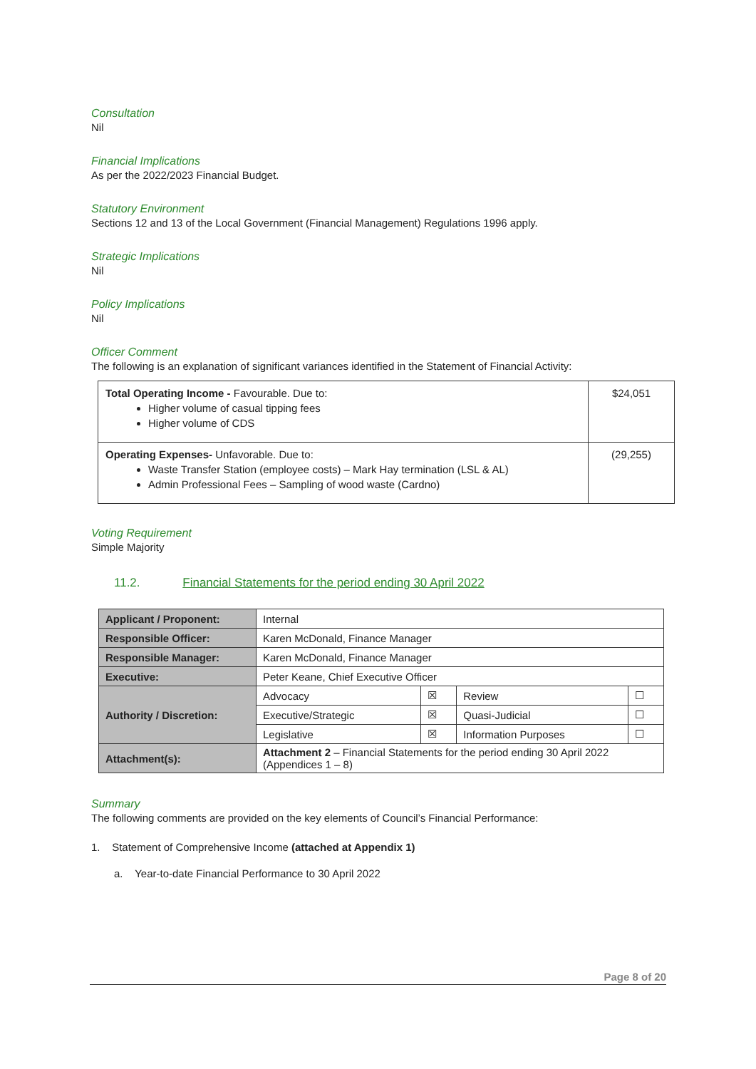Consultation
Nil
Financial Implications
As per the 2022/2023 Financial Budget.
Statutory Environment
Sections 12 and 13 of the Local Government (Financial Management) Regulations 1996 apply.
Strategic Implications
Nil
Policy Implications
Nil
Officer Comment
The following is an explanation of significant variances identified in the Statement of Financial Activity:
| Total Operating Income - Favourable. Due to: Higher volume of casual tipping fees Higher volume of CDS | $24,051 |
| Operating Expenses- Unfavorable. Due to: Waste Transfer Station (employee costs) – Mark Hay termination (LSL & AL) Admin Professional Fees – Sampling of wood waste (Cardno) | (29,255) |
Voting Requirement
Simple Majority
11.2. Financial Statements for the period ending 30 April 2022
| Applicant / Proponent: | Internal | | | |
| Responsible Officer: | Karen McDonald, Finance Manager | | | |
| Responsible Manager: | Karen McDonald, Finance Manager | | | |
| Executive: | Peter Keane, Chief Executive Officer | | | |
| Authority / Discretion: | Advocacy | ☒ | Review | ☐ |
| | Executive/Strategic | ☒ | Quasi-Judicial | ☐ |
| | Legislative | ☒ | Information Purposes | ☐ |
| Attachment(s): | Attachment 2 – Financial Statements for the period ending 30 April 2022 (Appendices 1 – 8) | | | |
Summary
The following comments are provided on the key elements of Council’s Financial Performance:
1. Statement of Comprehensive Income (attached at Appendix 1)
a. Year-to-date Financial Performance to 30 April 2022
Page 8 of 20